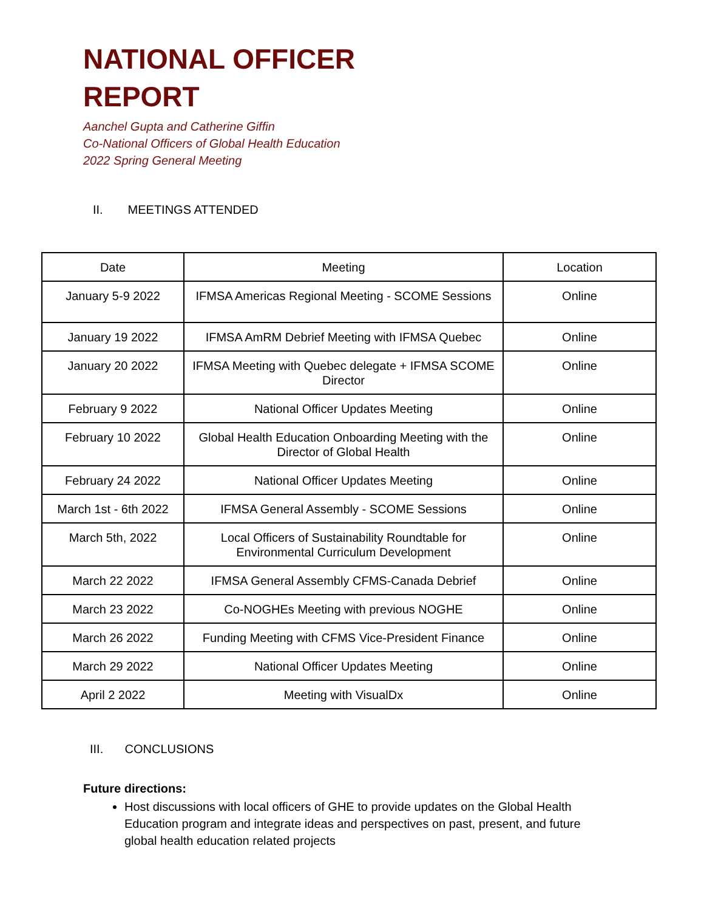NATIONAL OFFICER
REPORT
Aanchel Gupta and Catherine Giffin
Co-National Officers of Global Health Education
2022 Spring General Meeting
II. MEETINGS ATTENDED
| Date | Meeting | Location |
| --- | --- | --- |
| January 5-9 2022 | IFMSA Americas Regional Meeting - SCOME Sessions | Online |
| January 19 2022 | IFMSA AmRM Debrief Meeting with IFMSA Quebec | Online |
| January 20 2022 | IFMSA Meeting with Quebec delegate + IFMSA SCOME Director | Online |
| February 9 2022 | National Officer Updates Meeting | Online |
| February 10 2022 | Global Health Education Onboarding Meeting with the Director of Global Health | Online |
| February 24 2022 | National Officer Updates Meeting | Online |
| March 1st - 6th 2022 | IFMSA General Assembly - SCOME Sessions | Online |
| March 5th, 2022 | Local Officers of Sustainability Roundtable for Environmental Curriculum Development | Online |
| March 22 2022 | IFMSA General Assembly CFMS-Canada Debrief | Online |
| March 23 2022 | Co-NOGHEs Meeting with previous NOGHE | Online |
| March 26 2022 | Funding Meeting with CFMS Vice-President Finance | Online |
| March 29 2022 | National Officer Updates Meeting | Online |
| April 2 2022 | Meeting with VisualDx | Online |
III. CONCLUSIONS
Future directions:
Host discussions with local officers of GHE to provide updates on the Global Health Education program and integrate ideas and perspectives on past, present, and future global health education related projects